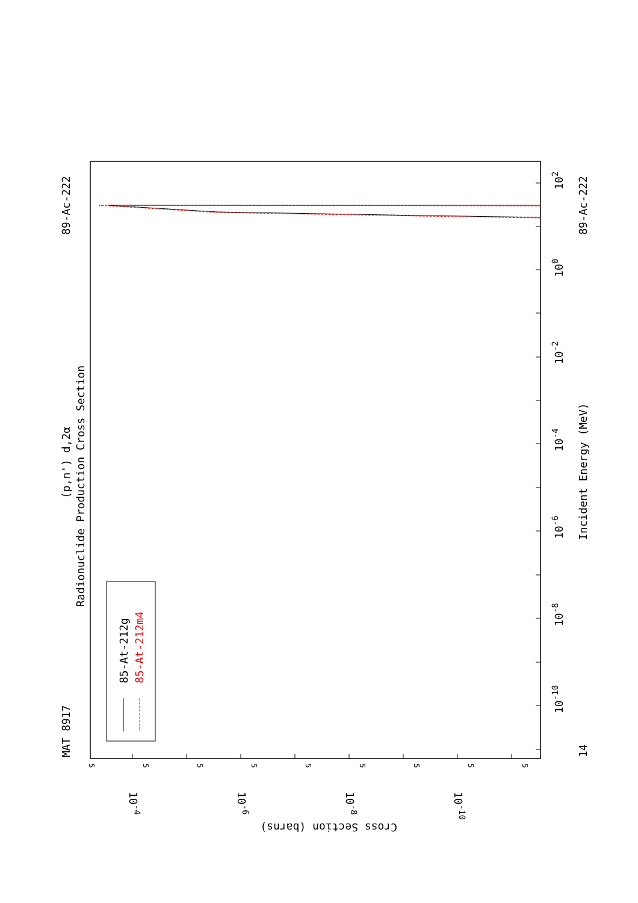MAT 8917
89-Ac-222
89-Ac-222
(p,n') d,2α
Radionuclide Production Cross Section
Incident Energy (MeV)
85-At-212g
85-At-212m4
14
10-10
10-8
10-6
10-4
10-2
100
102
Cross Section (barns)
10-4
10-6
10-8
10-10
5
5
5
5
5
5
5
5
5